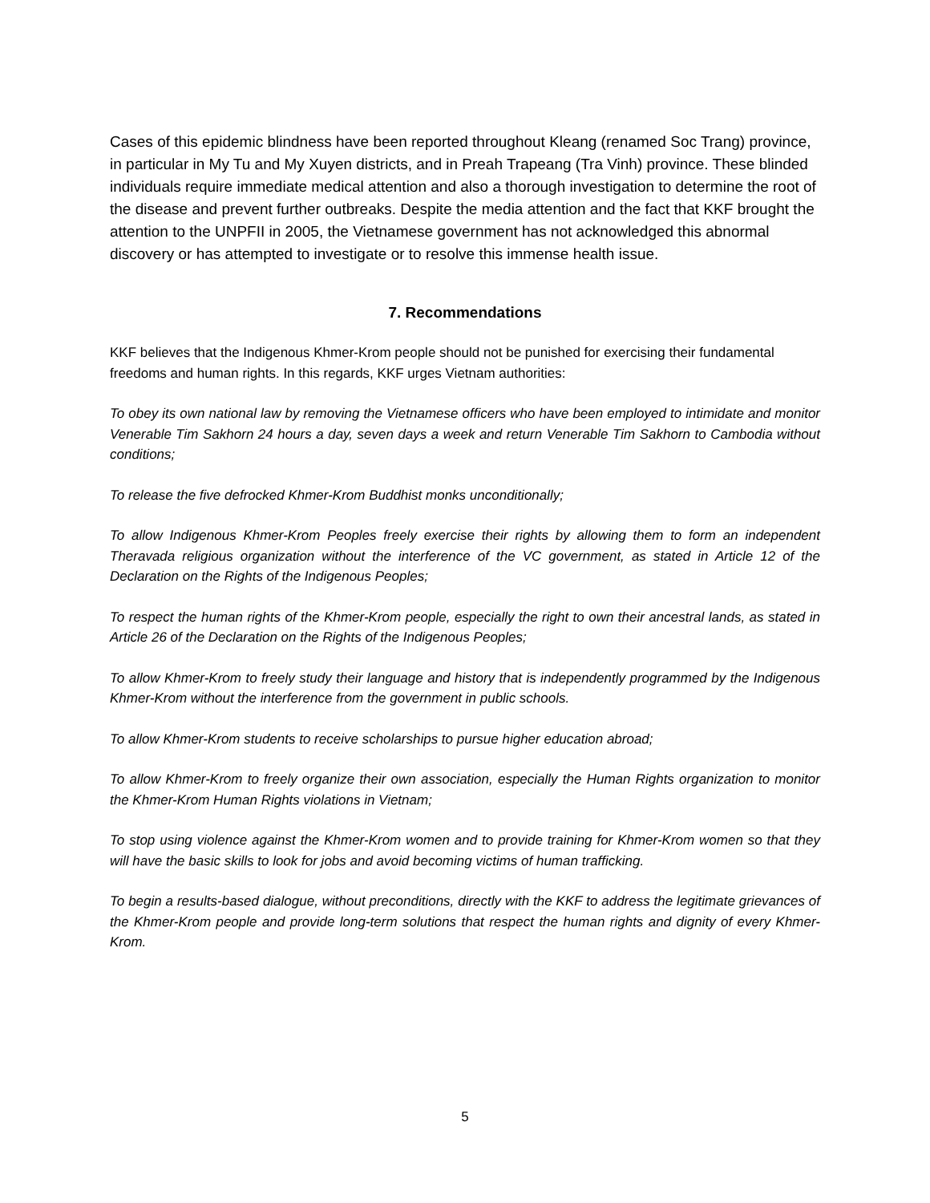Cases of this epidemic blindness have been reported throughout Kleang (renamed Soc Trang) province, in particular in My Tu and My Xuyen districts, and in Preah Trapeang (Tra Vinh) province. These blinded individuals require immediate medical attention and also a thorough investigation to determine the root of the disease and prevent further outbreaks. Despite the media attention and the fact that KKF brought the attention to the UNPFII in 2005, the Vietnamese government has not acknowledged this abnormal discovery or has attempted to investigate or to resolve this immense health issue.
7. Recommendations
KKF believes that the Indigenous Khmer-Krom people should not be punished for exercising their fundamental freedoms and human rights. In this regards, KKF urges Vietnam authorities:
To obey its own national law by removing the Vietnamese officers who have been employed to intimidate and monitor Venerable Tim Sakhorn 24 hours a day, seven days a week and return Venerable Tim Sakhorn to Cambodia without conditions;
To release the five defrocked Khmer-Krom Buddhist monks unconditionally;
To allow Indigenous Khmer-Krom Peoples freely exercise their rights by allowing them to form an independent Theravada religious organization without the interference of the VC government, as stated in Article 12 of the Declaration on the Rights of the Indigenous Peoples;
To respect the human rights of the Khmer-Krom people, especially the right to own their ancestral lands, as stated in Article 26 of the Declaration on the Rights of the Indigenous Peoples;
To allow Khmer-Krom to freely study their language and history that is independently programmed by the Indigenous Khmer-Krom without the interference from the government in public schools.
To allow Khmer-Krom students to receive scholarships to pursue higher education abroad;
To allow Khmer-Krom to freely organize their own association, especially the Human Rights organization to monitor the Khmer-Krom Human Rights violations in Vietnam;
To stop using violence against the Khmer-Krom women and to provide training for Khmer-Krom women so that they will have the basic skills to look for jobs and avoid becoming victims of human trafficking.
To begin a results-based dialogue, without preconditions, directly with the KKF to address the legitimate grievances of the Khmer-Krom people and provide long-term solutions that respect the human rights and dignity of every Khmer-Krom.
5